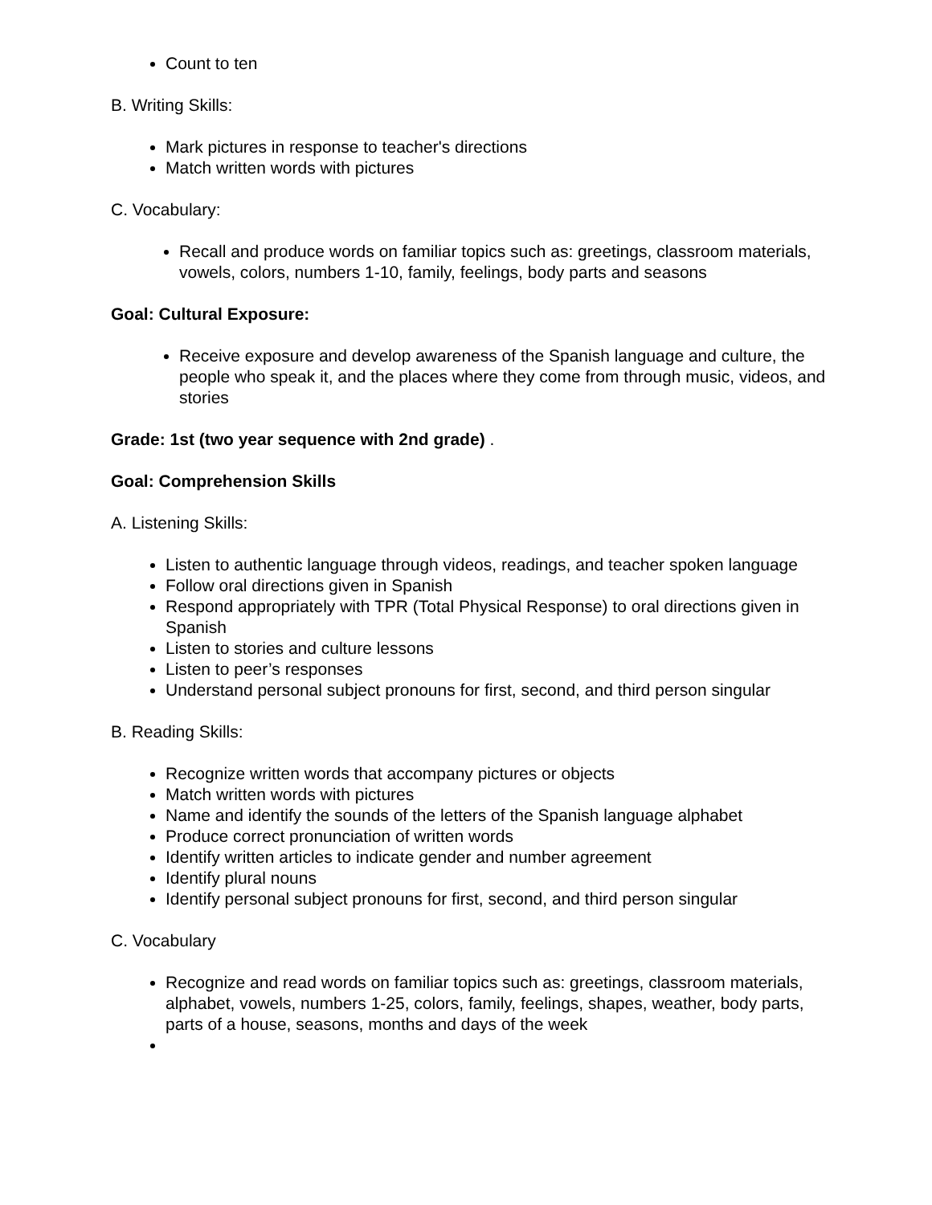Count to ten
B. Writing Skills:
Mark pictures in response to teacher's directions
Match written words with pictures
C. Vocabulary:
Recall and produce words on familiar topics such as: greetings, classroom materials, vowels, colors, numbers 1-10, family, feelings, body parts and seasons
Goal: Cultural Exposure:
Receive exposure and develop awareness of the Spanish language and culture, the people who speak it, and the places where they come from through music, videos, and stories
Grade: 1st (two year sequence with 2nd grade) .
Goal: Comprehension Skills
A. Listening Skills:
Listen to authentic language through videos, readings, and teacher spoken language
Follow oral directions given in Spanish
Respond appropriately with TPR (Total Physical Response) to oral directions given in Spanish
Listen to stories and culture lessons
Listen to peer’s responses
Understand personal subject pronouns for first, second, and third person singular
B. Reading Skills:
Recognize written words that accompany pictures or objects
Match written words with pictures
Name and identify the sounds of the letters of the Spanish language alphabet
Produce correct pronunciation of written words
Identify written articles to indicate gender and number agreement
Identify plural nouns
Identify personal subject pronouns for first, second, and third person singular
C. Vocabulary
Recognize and read words on familiar topics such as: greetings, classroom materials, alphabet, vowels, numbers 1-25, colors, family, feelings, shapes, weather, body parts, parts of a house, seasons, months and days of the week